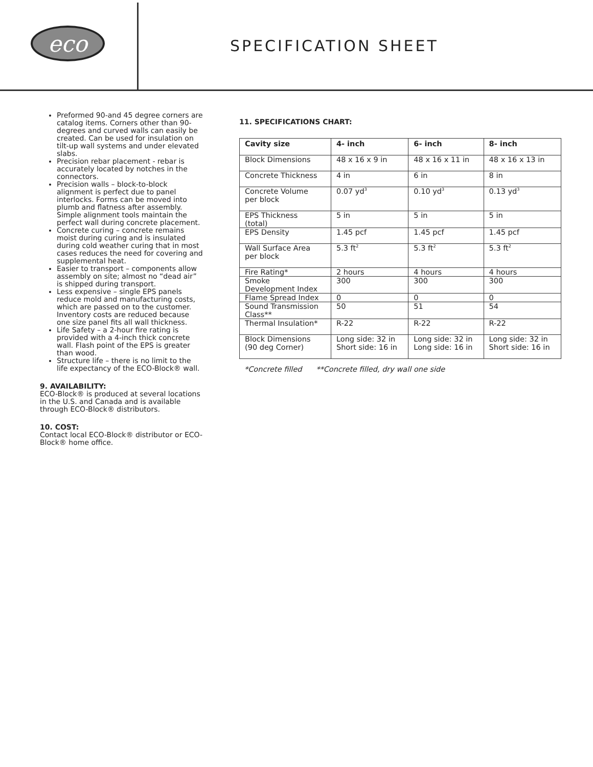eco SPECIFICATION SHEET
Preformed 90-and 45 degree corners are catalog items. Corners other than 90-degrees and curved walls can easily be created. Can be used for insulation on tilt-up wall systems and under elevated slabs.
Precision rebar placement - rebar is accurately located by notches in the connectors.
Precision walls – block-to-block alignment is perfect due to panel interlocks. Forms can be moved into plumb and flatness after assembly. Simple alignment tools maintain the perfect wall during concrete placement.
Concrete curing – concrete remains moist during curing and is insulated during cold weather curing that in most cases reduces the need for covering and supplemental heat.
Easier to transport – components allow assembly on site; almost no “dead air” is shipped during transport.
Less expensive – single EPS panels reduce mold and manufacturing costs, which are passed on to the customer. Inventory costs are reduced because one size panel fits all wall thickness.
Life Safety – a 2-hour fire rating is provided with a 4-inch thick concrete wall. Flash point of the EPS is greater than wood.
Structure life – there is no limit to the life expectancy of the ECO-Block® wall.
9. AVAILABILITY:
ECO-Block® is produced at several locations in the U.S. and Canada and is available through ECO-Block® distributors.
10. COST:
Contact local ECO-Block® distributor or ECO-Block® home office.
11. SPECIFICATIONS CHART:
| Cavity size | 4- inch | 6- inch | 8- inch |
| --- | --- | --- | --- |
| Block Dimensions | 48 x 16 x 9 in | 48 x 16 x 11 in | 48 x 16 x 13 in |
| Concrete Thickness | 4 in | 6 in | 8 in |
| Concrete Volume per block | 0.07 yd<sup>3</sup> | 0.10 yd<sup>3</sup> | 0.13 yd<sup>3</sup> |
| EPS Thickness (total) | 5 in | 5 in | 5 in |
| EPS Density | 1.45 pcf | 1.45 pcf | 1.45 pcf |
| Wall Surface Area per block | 5.3 ft<sup>2</sup> | 5.3 ft<sup>2</sup> | 5.3 ft<sup>2</sup> |
| Fire Rating* | 2 hours | 4 hours | 4 hours |
| Smoke Development Index | 300 | 300 | 300 |
| Flame Spread Index | 0 | 0 | 0 |
| Sound Transmission Class** | 50 | 51 | 54 |
| Thermal Insulation* | R-22 | R-22 | R-22 |
| Block Dimensions (90 deg Corner) | Long side: 32 in Short side: 16 in | Long side: 32 in Long side: 16 in | Long side: 32 in Short side: 16 in |
*Concrete filled **Concrete filled, dry wall one side